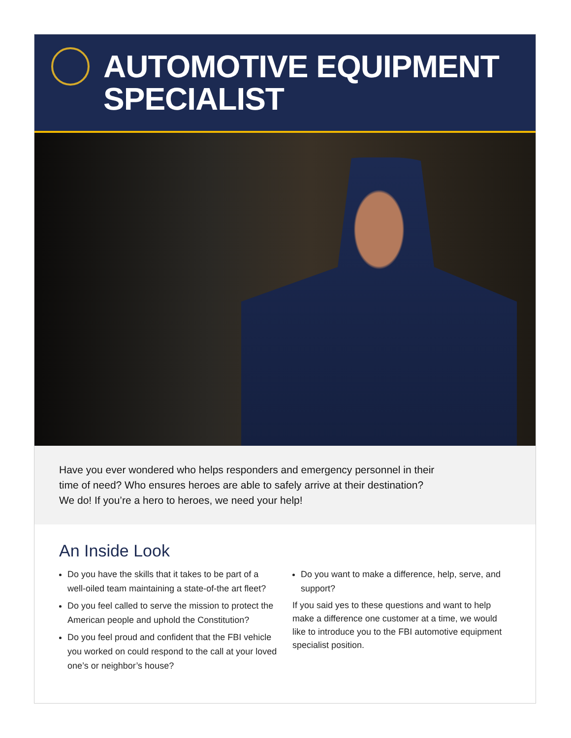AUTOMOTIVE EQUIPMENT
SPECIALIST
Have you ever wondered who helps responders and emergency personnel in their
time of need? Who ensures heroes are able to safely arrive at their destination?
We do! If you’re a hero to heroes, we need your help!
An Inside Look
Do you have the skills that it takes to be part of a well-oiled team maintaining a state-of-the art fleet?
Do you feel called to serve the mission to protect the American people and uphold the Constitution?
Do you feel proud and confident that the FBI vehicle you worked on could respond to the call at your loved one’s or neighbor’s house?
Do you want to make a difference, help, serve, and support?
If you said yes to these questions and want to help make a difference one customer at a time, we would like to introduce you to the FBI automotive equipment specialist position.